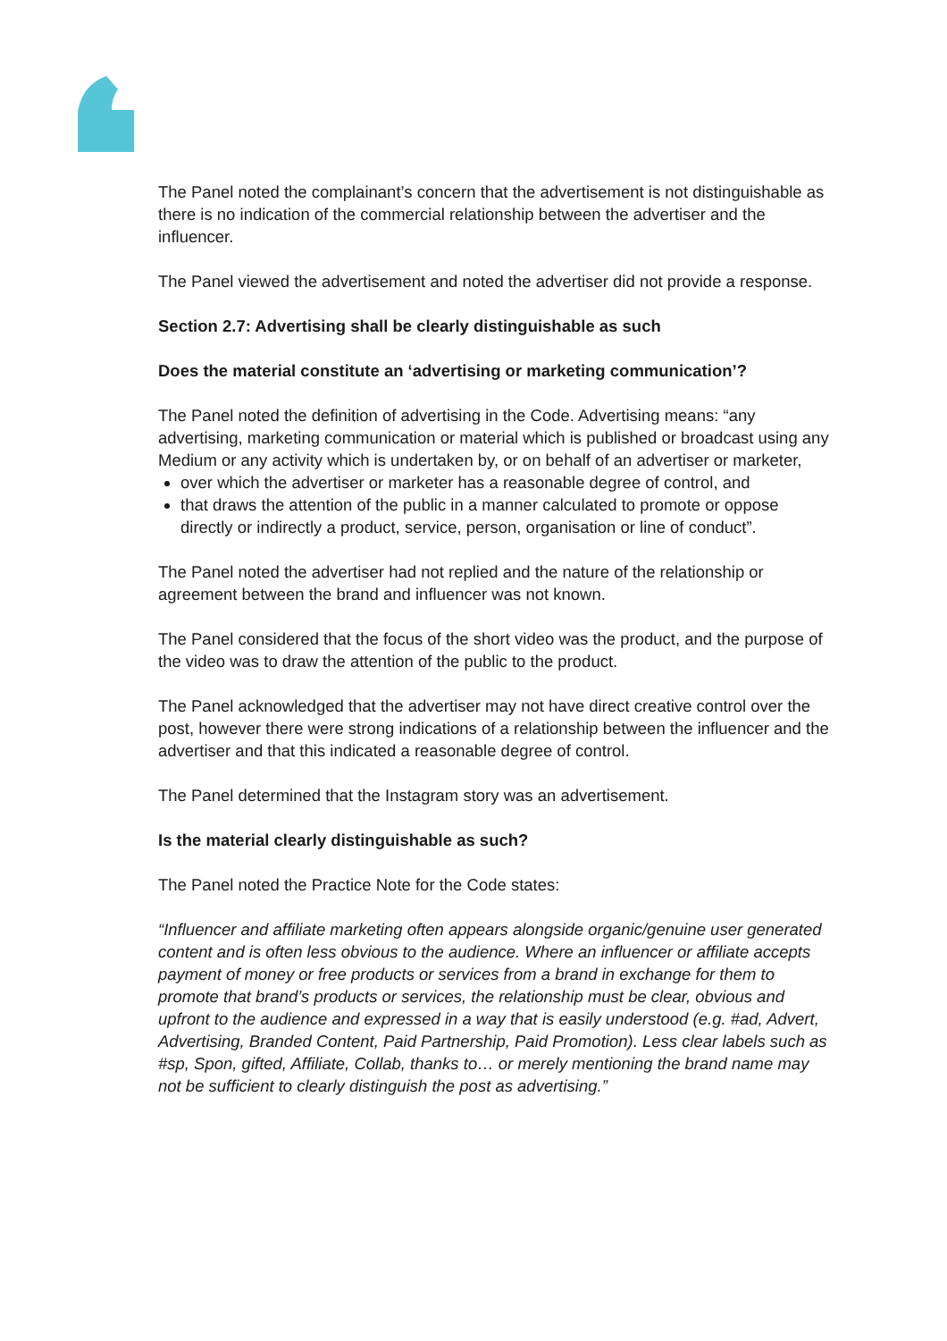The Panel noted the complainant’s concern that the advertisement is not distinguishable as there is no indication of the commercial relationship between the advertiser and the influencer.
The Panel viewed the advertisement and noted the advertiser did not provide a response.
Section 2.7: Advertising shall be clearly distinguishable as such
Does the material constitute an ‘advertising or marketing communication’?
The Panel noted the definition of advertising in the Code. Advertising means: “any advertising, marketing communication or material which is published or broadcast using any Medium or any activity which is undertaken by, or on behalf of an advertiser or marketer,
over which the advertiser or marketer has a reasonable degree of control, and
that draws the attention of the public in a manner calculated to promote or oppose directly or indirectly a product, service, person, organisation or line of conduct”.
The Panel noted the advertiser had not replied and the nature of the relationship or agreement between the brand and influencer was not known.
The Panel considered that the focus of the short video was the product, and the purpose of the video was to draw the attention of the public to the product.
The Panel acknowledged that the advertiser may not have direct creative control over the post, however there were strong indications of a relationship between the influencer and the advertiser and that this indicated a reasonable degree of control.
The Panel determined that the Instagram story was an advertisement.
Is the material clearly distinguishable as such?
The Panel noted the Practice Note for the Code states:
“Influencer and affiliate marketing often appears alongside organic/genuine user generated content and is often less obvious to the audience. Where an influencer or affiliate accepts payment of money or free products or services from a brand in exchange for them to promote that brand’s products or services, the relationship must be clear, obvious and upfront to the audience and expressed in a way that is easily understood (e.g. #ad, Advert, Advertising, Branded Content, Paid Partnership, Paid Promotion). Less clear labels such as #sp, Spon, gifted, Affiliate, Collab, thanks to… or merely mentioning the brand name may not be sufficient to clearly distinguish the post as advertising.”